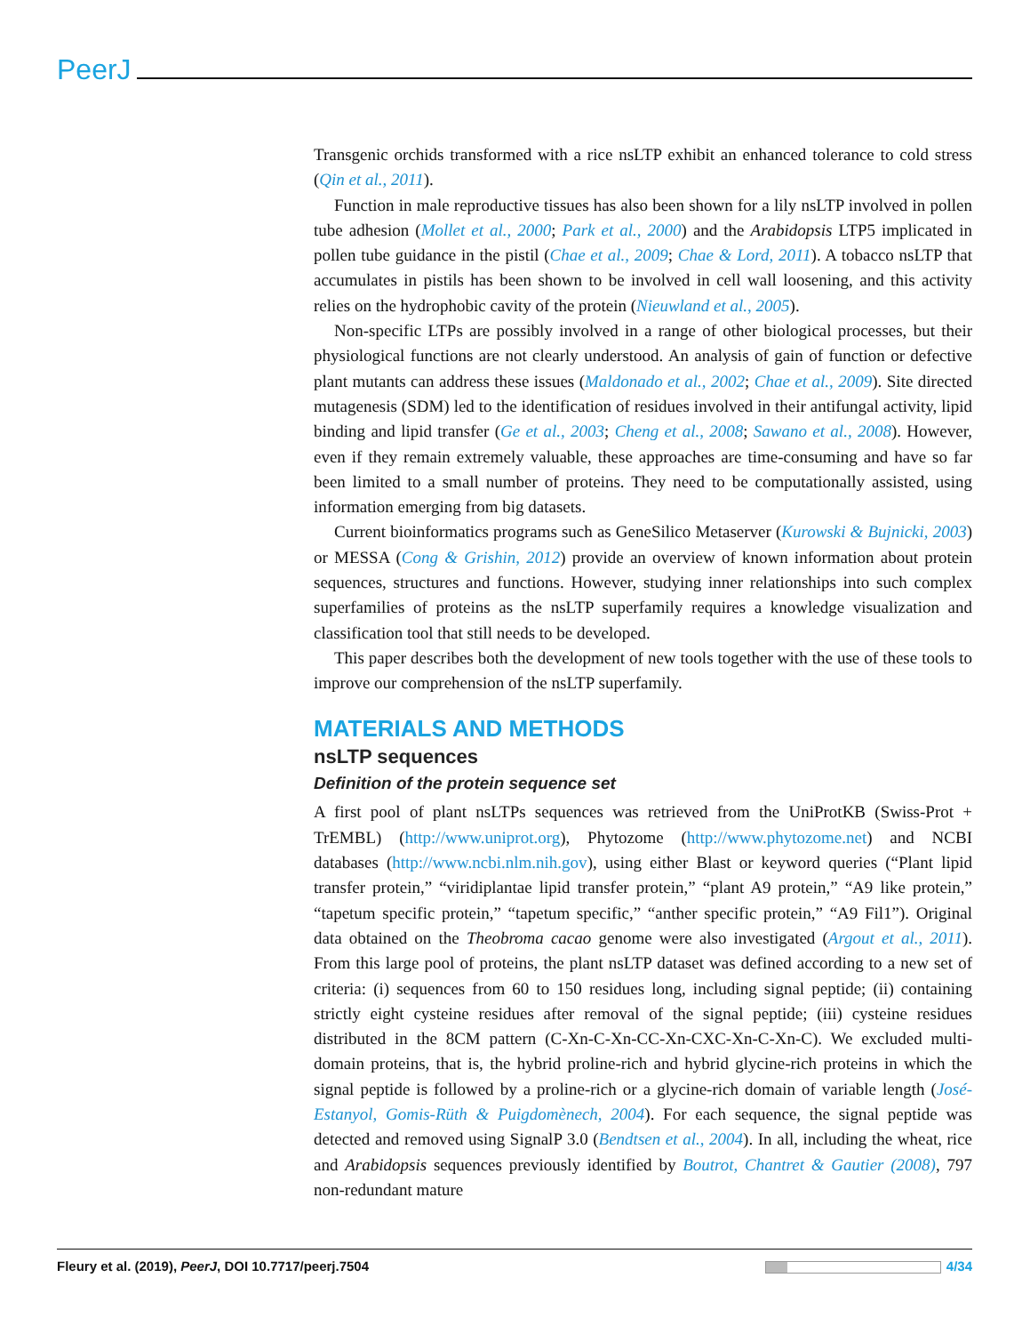PeerJ
Transgenic orchids transformed with a rice nsLTP exhibit an enhanced tolerance to cold stress (Qin et al., 2011).
Function in male reproductive tissues has also been shown for a lily nsLTP involved in pollen tube adhesion (Mollet et al., 2000; Park et al., 2000) and the Arabidopsis LTP5 implicated in pollen tube guidance in the pistil (Chae et al., 2009; Chae & Lord, 2011). A tobacco nsLTP that accumulates in pistils has been shown to be involved in cell wall loosening, and this activity relies on the hydrophobic cavity of the protein (Nieuwland et al., 2005).
Non-specific LTPs are possibly involved in a range of other biological processes, but their physiological functions are not clearly understood. An analysis of gain of function or defective plant mutants can address these issues (Maldonado et al., 2002; Chae et al., 2009). Site directed mutagenesis (SDM) led to the identification of residues involved in their antifungal activity, lipid binding and lipid transfer (Ge et al., 2003; Cheng et al., 2008; Sawano et al., 2008). However, even if they remain extremely valuable, these approaches are time-consuming and have so far been limited to a small number of proteins. They need to be computationally assisted, using information emerging from big datasets.
Current bioinformatics programs such as GeneSilico Metaserver (Kurowski & Bujnicki, 2003) or MESSA (Cong & Grishin, 2012) provide an overview of known information about protein sequences, structures and functions. However, studying inner relationships into such complex superfamilies of proteins as the nsLTP superfamily requires a knowledge visualization and classification tool that still needs to be developed.
This paper describes both the development of new tools together with the use of these tools to improve our comprehension of the nsLTP superfamily.
MATERIALS AND METHODS
nsLTP sequences
Definition of the protein sequence set
A first pool of plant nsLTPs sequences was retrieved from the UniProtKB (Swiss-Prot + TrEMBL) (http://www.uniprot.org), Phytozome (http://www.phytozome.net) and NCBI databases (http://www.ncbi.nlm.nih.gov), using either Blast or keyword queries (“Plant lipid transfer protein,” “viridiplantae lipid transfer protein,” “plant A9 protein,” “A9 like protein,” “tapetum specific protein,” “tapetum specific,” “anther specific protein,” “A9 Fil1”). Original data obtained on the Theobroma cacao genome were also investigated (Argout et al., 2011). From this large pool of proteins, the plant nsLTP dataset was defined according to a new set of criteria: (i) sequences from 60 to 150 residues long, including signal peptide; (ii) containing strictly eight cysteine residues after removal of the signal peptide; (iii) cysteine residues distributed in the 8CM pattern (C-Xn-C-Xn-CC-Xn-CXC-Xn-C-Xn-C). We excluded multi-domain proteins, that is, the hybrid proline-rich and hybrid glycine-rich proteins in which the signal peptide is followed by a proline-rich or a glycine-rich domain of variable length (José-Estanyol, Gomis-Rüth & Puigdomènech, 2004). For each sequence, the signal peptide was detected and removed using SignalP 3.0 (Bendtsen et al., 2004). In all, including the wheat, rice and Arabidopsis sequences previously identified by Boutrot, Chantret & Gautier (2008), 797 non-redundant mature
Fleury et al. (2019), PeerJ, DOI 10.7717/peerj.7504 4/34